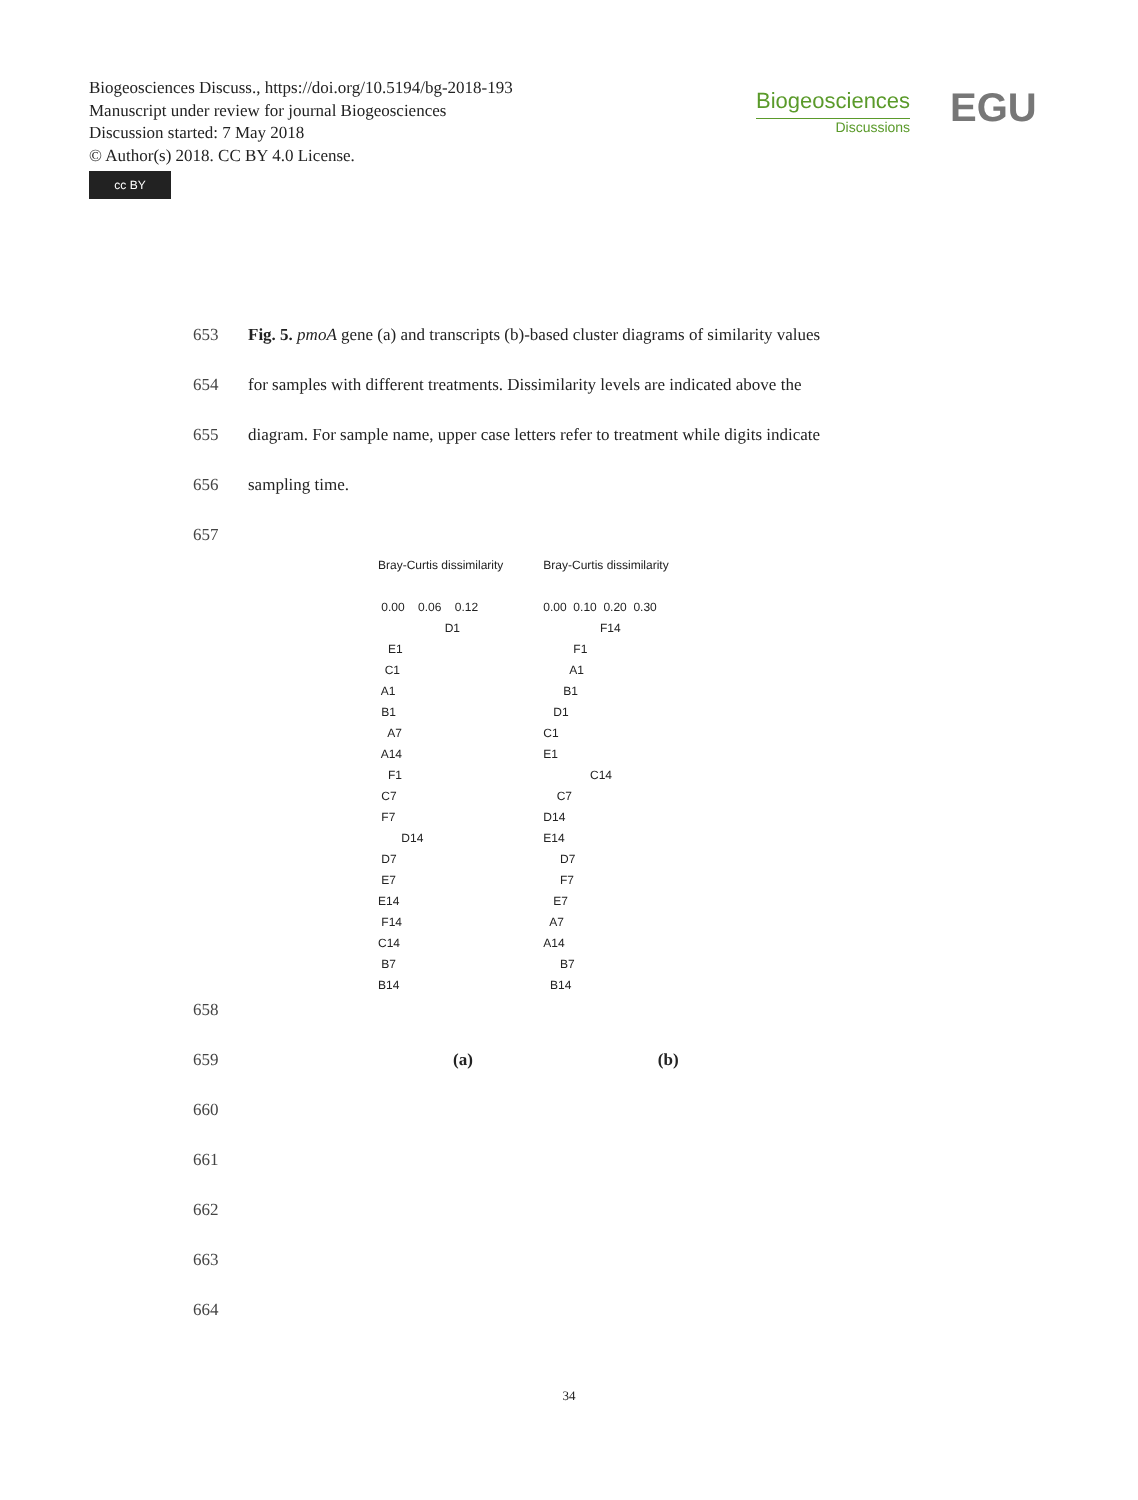Biogeosciences Discuss., https://doi.org/10.5194/bg-2018-193
Manuscript under review for journal Biogeosciences
Discussion started: 7 May 2018
© Author(s) 2018. CC BY 4.0 License.
cc BY
Biogeosciences
Discussions
EGU
653 Fig. 5. pmoA gene (a) and transcripts (b)-based cluster diagrams of similarity values
654 for samples with different treatments. Dissimilarity levels are indicated above the
655 diagram. For sample name, upper case letters refer to treatment while digits indicate
656 sampling time.
657
Bray-Curtis dissimilarity

 0.00    0.06    0.12
                    D1
   E1
  C1
 A1
 B1
   A7
 A14
   F1
 C7
 F7
       D14
 D7
 E7
E14
 F14
C14
 B7
B14
Bray-Curtis dissimilarity

0.00  0.10  0.20  0.30
                 F14
         F1
        A1
      B1
   D1
C1
E1
              C14
    C7
D14
E14
     D7
     F7
   E7
  A7
A14
     B7
  B14
658
659 (a) (b)
660
661
662
663
664
34